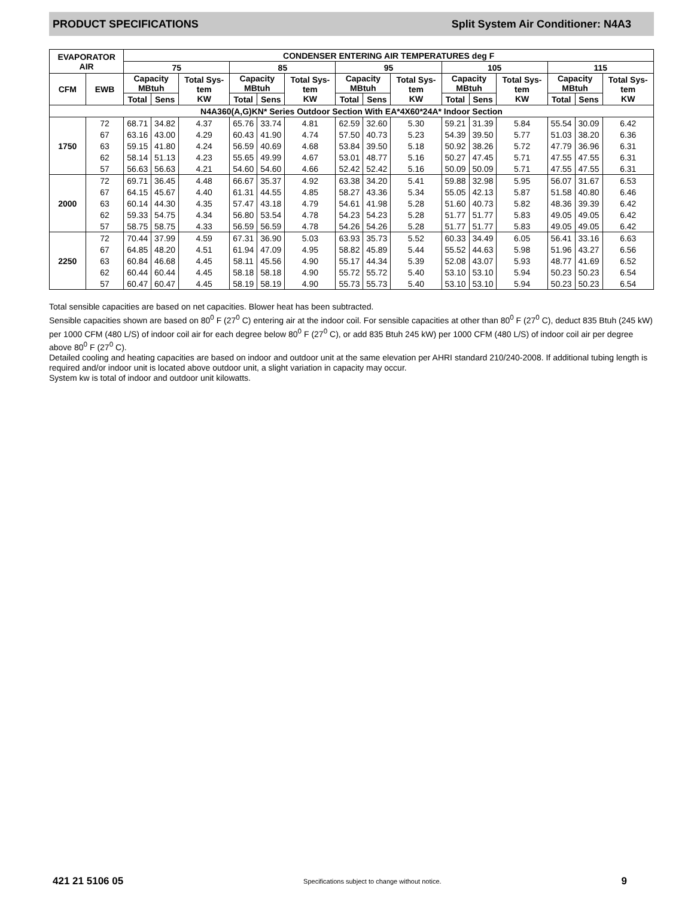PRODUCT SPECIFICATIONS Split System Air Conditioner: N4A3
| EVAPORATOR AIR | | CONDENSER ENTERING AIR TEMPERATURES deg F | | | | | | | | | | | | | | |
| --- | --- | --- | --- | --- | --- | --- | --- | --- | --- | --- | --- | --- | --- | --- | --- | --- |
| | | 75 | | | 85 | | | 95 | | | 105 | | | 115 | | |
| CFM | EWB | Capacity MBtuh | | Total Sys- tem KW | Capacity MBtuh | | Total Sys- tem KW | Capacity MBtuh | | Total Sys- tem KW | Capacity MBtuh | | Total Sys- tem KW | Capacity MBtuh | | Total Sys- tem KW |
| | | Total | Sens | | Total | Sens | | Total | Sens | | Total | Sens | | Total | Sens | |
| N4A360(A,G)KN* Series Outdoor Section With EA*4X60*24A* Indoor Section | | | | | | | | | | | | | | | | |
| 1750 | 72 | 68.71 | 34.82 | 4.37 | 65.76 | 33.74 | 4.81 | 62.59 | 32.60 | 5.30 | 59.21 | 31.39 | 5.84 | 55.54 | 30.09 | 6.42 |
| | 67 | 63.16 | 43.00 | 4.29 | 60.43 | 41.90 | 4.74 | 57.50 | 40.73 | 5.23 | 54.39 | 39.50 | 5.77 | 51.03 | 38.20 | 6.36 |
| | 63 | 59.15 | 41.80 | 4.24 | 56.59 | 40.69 | 4.68 | 53.84 | 39.50 | 5.18 | 50.92 | 38.26 | 5.72 | 47.79 | 36.96 | 6.31 |
| | 62 | 58.14 | 51.13 | 4.23 | 55.65 | 49.99 | 4.67 | 53.01 | 48.77 | 5.16 | 50.27 | 47.45 | 5.71 | 47.55 | 47.55 | 6.31 |
| | 57 | 56.63 | 56.63 | 4.21 | 54.60 | 54.60 | 4.66 | 52.42 | 52.42 | 5.16 | 50.09 | 50.09 | 5.71 | 47.55 | 47.55 | 6.31 |
| 2000 | 72 | 69.71 | 36.45 | 4.48 | 66.67 | 35.37 | 4.92 | 63.38 | 34.20 | 5.41 | 59.88 | 32.98 | 5.95 | 56.07 | 31.67 | 6.53 |
| | 67 | 64.15 | 45.67 | 4.40 | 61.31 | 44.55 | 4.85 | 58.27 | 43.36 | 5.34 | 55.05 | 42.13 | 5.87 | 51.58 | 40.80 | 6.46 |
| | 63 | 60.14 | 44.30 | 4.35 | 57.47 | 43.18 | 4.79 | 54.61 | 41.98 | 5.28 | 51.60 | 40.73 | 5.82 | 48.36 | 39.39 | 6.42 |
| | 62 | 59.33 | 54.75 | 4.34 | 56.80 | 53.54 | 4.78 | 54.23 | 54.23 | 5.28 | 51.77 | 51.77 | 5.83 | 49.05 | 49.05 | 6.42 |
| | 57 | 58.75 | 58.75 | 4.33 | 56.59 | 56.59 | 4.78 | 54.26 | 54.26 | 5.28 | 51.77 | 51.77 | 5.83 | 49.05 | 49.05 | 6.42 |
| 2250 | 72 | 70.44 | 37.99 | 4.59 | 67.31 | 36.90 | 5.03 | 63.93 | 35.73 | 5.52 | 60.33 | 34.49 | 6.05 | 56.41 | 33.16 | 6.63 |
| | 67 | 64.85 | 48.20 | 4.51 | 61.94 | 47.09 | 4.95 | 58.82 | 45.89 | 5.44 | 55.52 | 44.63 | 5.98 | 51.96 | 43.27 | 6.56 |
| | 63 | 60.84 | 46.68 | 4.45 | 58.11 | 45.56 | 4.90 | 55.17 | 44.34 | 5.39 | 52.08 | 43.07 | 5.93 | 48.77 | 41.69 | 6.52 |
| | 62 | 60.44 | 60.44 | 4.45 | 58.18 | 58.18 | 4.90 | 55.72 | 55.72 | 5.40 | 53.10 | 53.10 | 5.94 | 50.23 | 50.23 | 6.54 |
| | 57 | 60.47 | 60.47 | 4.45 | 58.19 | 58.19 | 4.90 | 55.73 | 55.73 | 5.40 | 53.10 | 53.10 | 5.94 | 50.23 | 50.23 | 6.54 |
Total sensible capacities are based on net capacities. Blower heat has been subtracted.
Sensible capacities shown are based on 80<sup>0</sup> F (27<sup>0</sup> C) entering air at the indoor coil. For sensible capacities at other than 80<sup>0</sup> F (27<sup>0</sup> C), deduct 835 Btuh (245 kW) per 1000 CFM (480 L/S) of indoor coil air for each degree below 80<sup>0</sup> F (27<sup>0</sup> C), or add 835 Btuh 245 kW) per 1000 CFM (480 L/S) of indoor coil air per degree above 80<sup>0</sup> F (27<sup>0</sup> C).
Detailed cooling and heating capacities are based on indoor and outdoor unit at the same elevation per AHRI standard 210/240-2008. If additional tubing length is required and/or indoor unit is located above outdoor unit, a slight variation in capacity may occur.
System kw is total of indoor and outdoor unit kilowatts.
421 21 5106 05 Specifications subject to change without notice. 9